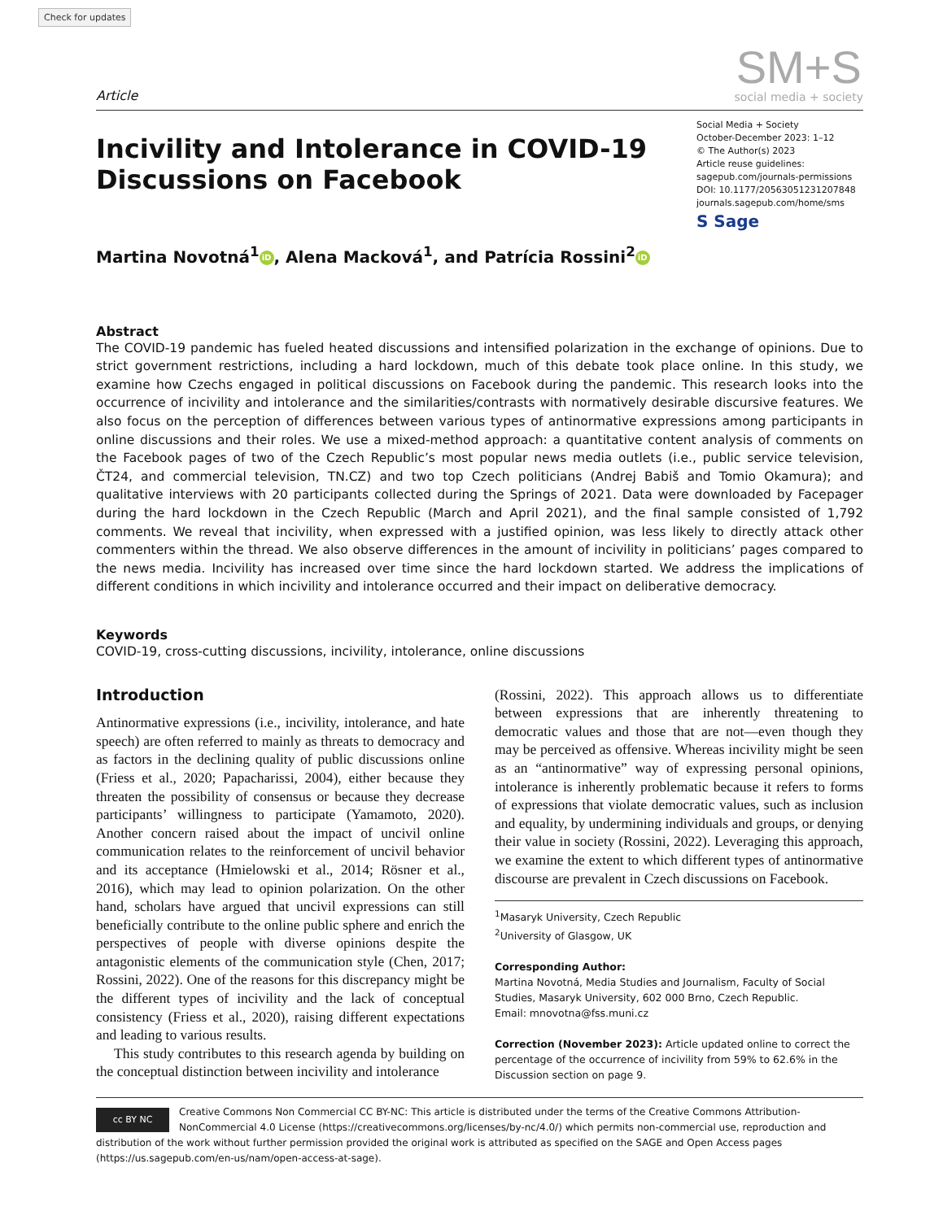Check for updates
Article
SM+S
social media + society
Incivility and Intolerance in COVID-19
Discussions on Facebook
Social Media + Society
October-December 2023: 1–12
© The Author(s) 2023
Article reuse guidelines:
sagepub.com/journals-permissions
DOI: 10.1177/20563051231207848
journals.sagepub.com/home/sms
S Sage
Martina Novotná<sup>1</sup> iD, Alena Macková<sup>1</sup>, and Patrícia Rossini<sup>2</sup> iD
Abstract
The COVID-19 pandemic has fueled heated discussions and intensified polarization in the exchange of opinions. Due to strict government restrictions, including a hard lockdown, much of this debate took place online. In this study, we examine how Czechs engaged in political discussions on Facebook during the pandemic. This research looks into the occurrence of incivility and intolerance and the similarities/contrasts with normatively desirable discursive features. We also focus on the perception of differences between various types of antinormative expressions among participants in online discussions and their roles. We use a mixed-method approach: a quantitative content analysis of comments on the Facebook pages of two of the Czech Republic’s most popular news media outlets (i.e., public service television, ČT24, and commercial television, TN.CZ) and two top Czech politicians (Andrej Babiš and Tomio Okamura); and qualitative interviews with 20 participants collected during the Springs of 2021. Data were downloaded by Facepager during the hard lockdown in the Czech Republic (March and April 2021), and the final sample consisted of 1,792 comments. We reveal that incivility, when expressed with a justified opinion, was less likely to directly attack other commenters within the thread. We also observe differences in the amount of incivility in politicians’ pages compared to the news media. Incivility has increased over time since the hard lockdown started. We address the implications of different conditions in which incivility and intolerance occurred and their impact on deliberative democracy.
Keywords
COVID-19, cross-cutting discussions, incivility, intolerance, online discussions
Introduction
Antinormative expressions (i.e., incivility, intolerance, and hate speech) are often referred to mainly as threats to democracy and as factors in the declining quality of public discussions online (Friess et al., 2020; Papacharissi, 2004), either because they threaten the possibility of consensus or because they decrease participants’ willingness to participate (Yamamoto, 2020). Another concern raised about the impact of uncivil online communication relates to the reinforcement of uncivil behavior and its acceptance (Hmielowski et al., 2014; Rösner et al., 2016), which may lead to opinion polarization. On the other hand, scholars have argued that uncivil expressions can still beneficially contribute to the online public sphere and enrich the perspectives of people with diverse opinions despite the antagonistic elements of the communication style (Chen, 2017; Rossini, 2022). One of the reasons for this discrepancy might be the different types of incivility and the lack of conceptual consistency (Friess et al., 2020), raising different expectations and leading to various results.
This study contributes to this research agenda by building on the conceptual distinction between incivility and intolerance
(Rossini, 2022). This approach allows us to differentiate between expressions that are inherently threatening to democratic values and those that are not—even though they may be perceived as offensive. Whereas incivility might be seen as an “antinormative” way of expressing personal opinions, intolerance is inherently problematic because it refers to forms of expressions that violate democratic values, such as inclusion and equality, by undermining individuals and groups, or denying their value in society (Rossini, 2022). Leveraging this approach, we examine the extent to which different types of antinormative discourse are prevalent in Czech discussions on Facebook.
<sup>1</sup> Masaryk University, Czech Republic
<sup>2</sup> University of Glasgow, UK
Corresponding Author:
Martina Novotná, Media Studies and Journalism, Faculty of Social Studies, Masaryk University, 602 000 Brno, Czech Republic.
Email: mnovotna@fss.muni.cz
Correction (November 2023): Article updated online to correct the percentage of the occurrence of incivility from 59% to 62.6% in the Discussion section on page 9.
cc BY NC
Creative Commons Non Commercial CC BY-NC: This article is distributed under the terms of the Creative Commons Attribution-NonCommercial 4.0 License (https://creativecommons.org/licenses/by-nc/4.0/) which permits non-commercial use, reproduction and distribution of the work without further permission provided the original work is attributed as specified on the SAGE and Open Access pages (https://us.sagepub.com/en-us/nam/open-access-at-sage).